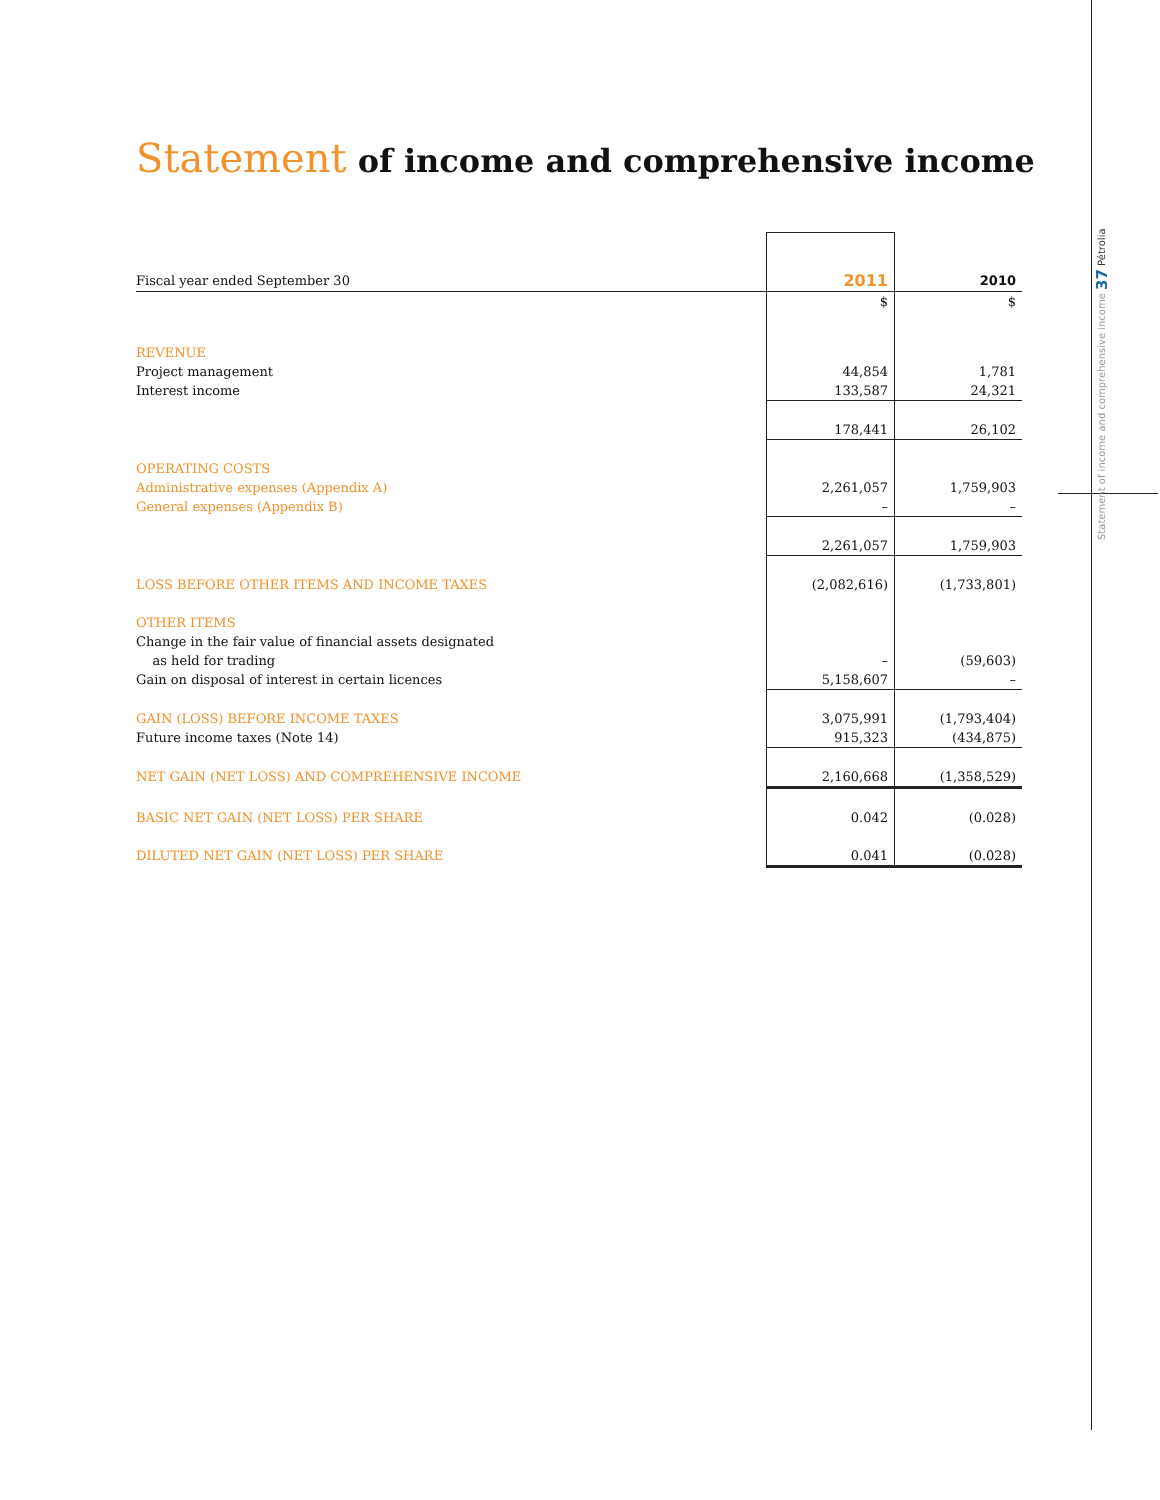Statement of income and comprehensive income 37 Pétrolia
Statement of income and comprehensive income
| Fiscal year ended September 30 | 2011 | 2010 |
| | $ | $ |
| REVENUE | | |
| Project management | 44,854 | 1,781 |
| Interest income | 133,587 | 24,321 |
| | 178,441 | 26,102 |
| OPERATING COSTS | | |
| Administrative expenses (Appendix A) | 2,261,057 | 1,759,903 |
| General expenses (Appendix B) | – | – |
| | 2,261,057 | 1,759,903 |
| LOSS BEFORE OTHER ITEMS AND INCOME TAXES | (2,082,616) | (1,733,801) |
| OTHER ITEMS | | |
| Change in the fair value of financial assets designated | | |
| as held for trading | – | (59,603) |
| Gain on disposal of interest in certain licences | 5,158,607 | – |
| GAIN (LOSS) BEFORE INCOME TAXES | 3,075,991 | (1,793,404) |
| Future income taxes (Note 14) | 915,323 | (434,875) |
| NET GAIN (NET LOSS) AND COMPREHENSIVE INCOME | 2,160,668 | (1,358,529) |
| BASIC NET GAIN (NET LOSS) PER SHARE | 0.042 | (0.028) |
| DILUTED NET GAIN (NET LOSS) PER SHARE | 0.041 | (0.028) |